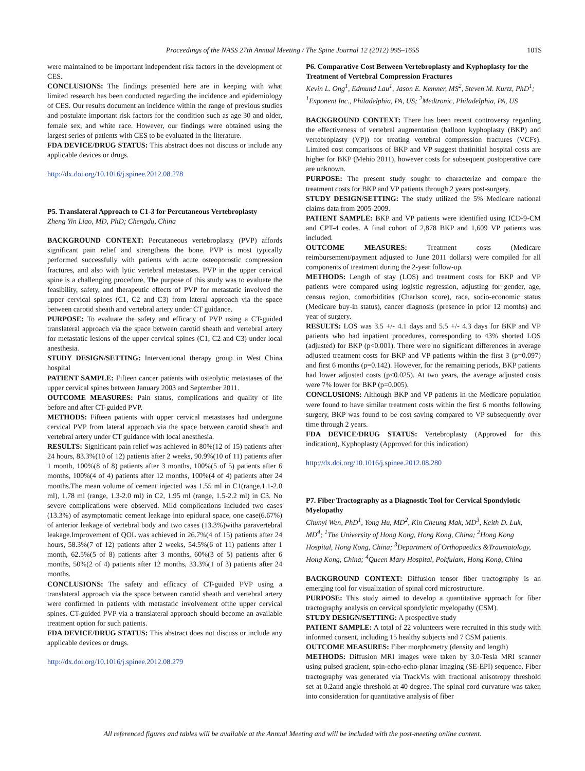Proceedings of the NASS 27th Annual Meeting / The Spine Journal 12 (2012) 99S–165S 101S
were maintained to be important independent risk factors in the development of CES.
CONCLUSIONS: The findings presented here are in keeping with what limited research has been conducted regarding the incidence and epidemiology of CES. Our results document an incidence within the range of previous studies and postulate important risk factors for the condition such as age 30 and older, female sex, and white race. However, our findings were obtained using the largest series of patients with CES to be evaluated in the literature.
FDA DEVICE/DRUG STATUS: This abstract does not discuss or include any applicable devices or drugs.
http://dx.doi.org/10.1016/j.spinee.2012.08.278
P5. Translateral Approach to C1-3 for Percutaneous Vertebroplasty
Zheng Yin Liao, MD, PhD; Chengdu, China
BACKGROUND CONTEXT: Percutaneous vertebroplasty (PVP) affords significant pain relief and strengthens the bone. PVP is most typically performed successfully with patients with acute osteoporostic compression fractures, and also with lytic vertebral metastases. PVP in the upper cervical spine is a challenging procedure, The purpose of this study was to evaluate the feasibility, safety, and therapeutic effects of PVP for metastatic involved the upper cervical spines (C1, C2 and C3) from lateral approach via the space between carotid sheath and vertebral artery under CT guidance.
PURPOSE: To evaluate the safety and efficacy of PVP using a CT-guided translateral approach via the space between carotid sheath and vertebral artery for metastatic lesions of the upper cervical spines (C1, C2 and C3) under local anesthesia.
STUDY DESIGN/SETTING: Interventional therapy group in West China hospital
PATIENT SAMPLE: Fifteen cancer patients with osteolytic metastases of the upper cervical spines between January 2003 and September 2011.
OUTCOME MEASURES: Pain status, complications and quality of life before and after CT-guided PVP.
METHODS: Fifteen patients with upper cervical metastases had undergone cervical PVP from lateral approach via the space between carotid sheath and vertebral artery under CT guidance with local anesthesia.
RESULTS: Significant pain relief was achieved in 80%(12 of 15) patients after 24 hours, 83.3%(10 of 12) patients after 2 weeks, 90.9%(10 of 11) patients after 1 month, 100%(8 of 8) patients after 3 months, 100%(5 of 5) patients after 6 months, 100%(4 of 4) patients after 12 months, 100%(4 of 4) patients after 24 months.The mean volume of cement injected was 1.55 ml in C1(range,1.1-2.0 ml), 1.78 ml (range, 1.3-2.0 ml) in C2, 1.95 ml (range, 1.5-2.2 ml) in C3. No severe complications were observed. Mild complications included two cases (13.3%) of asymptomatic cement leakage into epidural space, one case(6.67%) of anterior leakage of vertebral body and two cases (13.3%)witha paravertebral leakage.Improvement of QOL was achieved in 26.7%(4 of 15) patients after 24 hours, 58.3%(7 of 12) patients after 2 weeks, 54.5%(6 of 11) patients after 1 month, 62.5%(5 of 8) patients after 3 months, 60%(3 of 5) patients after 6 months, 50%(2 of 4) patients after 12 months, 33.3%(1 of 3) patients after 24 months.
CONCLUSIONS: The safety and efficacy of CT-guided PVP using a translateral approach via the space between carotid sheath and vertebral artery were confirmed in patients with metastatic involvement ofthe upper cervical spines. CT-guided PVP via a translateral approach should become an available treatment option for such patients.
FDA DEVICE/DRUG STATUS: This abstract does not discuss or include any applicable devices or drugs.
http://dx.doi.org/10.1016/j.spinee.2012.08.279
P6. Comparative Cost Between Vertebroplasty and Kyphoplasty for the Treatment of Vertebral Compression Fractures
Kevin L. Ong<sup>1</sup>, Edmund Lau<sup>1</sup>, Jason E. Kemner, MS<sup>2</sup>, Steven M. Kurtz, PhD<sup>1</sup>; <sup>1</sup>Exponent Inc., Philadelphia, PA, US; <sup>2</sup>Medtronic, Philadelphia, PA, US
BACKGROUND CONTEXT: There has been recent controversy regarding the effectiveness of vertebral augmentation (balloon kyphoplasty (BKP) and vertebroplasty (VP)) for treating vertebral compression fractures (VCFs). Limited cost comparisons of BKP and VP suggest thatinitial hospital costs are higher for BKP (Mehio 2011), however costs for subsequent postoperative care are unknown.
PURPOSE: The present study sought to characterize and compare the treatment costs for BKP and VP patients through 2 years post-surgery.
STUDY DESIGN/SETTING: The study utilized the 5% Medicare national claims data from 2005-2009.
PATIENT SAMPLE: BKP and VP patients were identified using ICD-9-CM and CPT-4 codes. A final cohort of 2,878 BKP and 1,609 VP patients was included.
OUTCOME MEASURES: Treatment costs (Medicare reimbursement/payment adjusted to June 2011 dollars) were compiled for all components of treatment during the 2-year follow-up.
METHODS: Length of stay (LOS) and treatment costs for BKP and VP patients were compared using logistic regression, adjusting for gender, age, census region, comorbidities (Charlson score), race, socio-economic status (Medicare buy-in status), cancer diagnosis (presence in prior 12 months) and year of surgery.
RESULTS: LOS was 3.5 +/- 4.1 days and 5.5 +/- 4.3 days for BKP and VP patients who had inpatient procedures, corresponding to 43% shorted LOS (adjusted) for BKP (p<0.001). There were no significant differences in average adjusted treatment costs for BKP and VP patients within the first 3 (p=0.097) and first 6 months (p=0.142). However, for the remaining periods, BKP patients had lower adjusted costs (p<0.025). At two years, the average adjusted costs were 7% lower for BKP (p=0.005).
CONCLUSIONS: Although BKP and VP patients in the Medicare population were found to have similar treatment costs within the first 6 months following surgery, BKP was found to be cost saving compared to VP subsequently over time through 2 years.
FDA DEVICE/DRUG STATUS: Vertebroplasty (Approved for this indication), Kyphoplasty (Approved for this indication)
http://dx.doi.org/10.1016/j.spinee.2012.08.280
P7. Fiber Tractography as a Diagnostic Tool for Cervical Spondylotic Myelopathy
Chunyi Wen, PhD<sup>1</sup>, Yong Hu, MD<sup>2</sup>, Kin Cheung Mak, MD<sup>3</sup>, Keith D. Luk, MD<sup>4</sup>; <sup>1</sup>The University of Hong Kong, Hong Kong, China; <sup>2</sup>Hong Kong Hospital, Hong Kong, China; <sup>3</sup>Department of Orthopaedics &Traumatology, Hong Kong, China; <sup>4</sup>Queen Mary Hospital, Pokfulam, Hong Kong, China
BACKGROUND CONTEXT: Diffusion tensor fiber tractography is an emerging tool for visualization of spinal cord microstructure.
PURPOSE: This study aimed to develop a quantitative approach for fiber tractography analysis on cervical spondylotic myelopathy (CSM).
STUDY DESIGN/SETTING: A prospective study
PATIENT SAMPLE: A total of 22 volunteers were recruited in this study with informed consent, including 15 healthy subjects and 7 CSM patients.
OUTCOME MEASURES: Fiber morphometry (density and length)
METHODS: Diffusion MRI images were taken by 3.0-Tesla MRI scanner using pulsed gradient, spin-echo-echo-planar imaging (SE-EPI) sequence. Fiber tractography was generated via TrackVis with fractional anisotropy threshold set at 0.2and angle threshold at 40 degree. The spinal cord curvature was taken into consideration for quantitative analysis of fiber
All referenced figures and tables will be available at the Annual Meeting and will be included with the post-meeting online content.